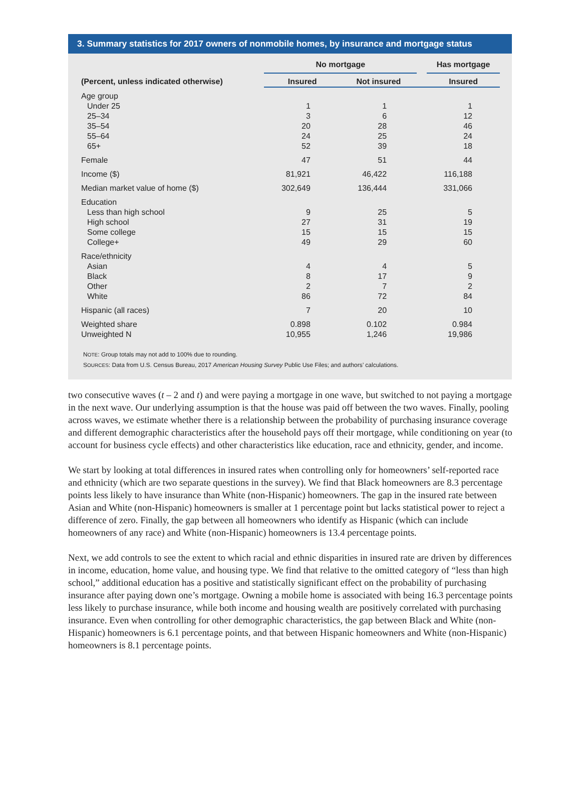3. Summary statistics for 2017 owners of nonmobile homes, by insurance and mortgage status
| | No mortgage | | | Has mortgage |
| --- | --- | --- | --- | --- |
| (Percent, unless indicated otherwise) | Insured | Not insured | | Insured |
| Age group | | | | |
| Under 25 | 1 | 1 | | 1 |
| 25–34 | 3 | 6 | | 12 |
| 35–54 | 20 | 28 | | 46 |
| 55–64 | 24 | 25 | | 24 |
| 65+ | 52 | 39 | | 18 |
| Female | 47 | 51 | | 44 |
| Income ($) | 81,921 | 46,422 | | 116,188 |
| Median market value of home ($) | 302,649 | 136,444 | | 331,066 |
| Education | | | | |
| Less than high school | 9 | 25 | | 5 |
| High school | 27 | 31 | | 19 |
| Some college | 15 | 15 | | 15 |
| College+ | 49 | 29 | | 60 |
| Race/ethnicity | | | | |
| Asian | 4 | 4 | | 5 |
| Black | 8 | 17 | | 9 |
| Other | 2 | 7 | | 2 |
| White | 86 | 72 | | 84 |
| Hispanic (all races) | 7 | 20 | | 10 |
| Weighted share | 0.898 | 0.102 | | 0.984 |
| Unweighted N | 10,955 | 1,246 | | 19,986 |
NOTE: Group totals may not add to 100% due to rounding.
SOURCES: Data from U.S. Census Bureau, 2017 American Housing Survey Public Use Files; and authors’ calculations.
two consecutive waves (t – 2 and t) and were paying a mortgage in one wave, but switched to not paying a mortgage in the next wave. Our underlying assumption is that the house was paid off between the two waves. Finally, pooling across waves, we estimate whether there is a relationship between the probability of purchasing insurance coverage and different demographic characteristics after the household pays off their mortgage, while conditioning on year (to account for business cycle effects) and other characteristics like education, race and ethnicity, gender, and income.
We start by looking at total differences in insured rates when controlling only for homeowners’ self-reported race and ethnicity (which are two separate questions in the survey). We find that Black homeowners are 8.3 percentage points less likely to have insurance than White (non-Hispanic) homeowners. The gap in the insured rate between Asian and White (non-Hispanic) homeowners is smaller at 1 percentage point but lacks statistical power to reject a difference of zero. Finally, the gap between all homeowners who identify as Hispanic (which can include homeowners of any race) and White (non-Hispanic) homeowners is 13.4 percentage points.
Next, we add controls to see the extent to which racial and ethnic disparities in insured rate are driven by differences in income, education, home value, and housing type. We find that relative to the omitted category of “less than high school,” additional education has a positive and statistically significant effect on the probability of purchasing insurance after paying down one’s mortgage. Owning a mobile home is associated with being 16.3 percentage points less likely to purchase insurance, while both income and housing wealth are positively correlated with purchasing insurance. Even when controlling for other demographic characteristics, the gap between Black and White (non-Hispanic) homeowners is 6.1 percentage points, and that between Hispanic homeowners and White (non-Hispanic) homeowners is 8.1 percentage points.